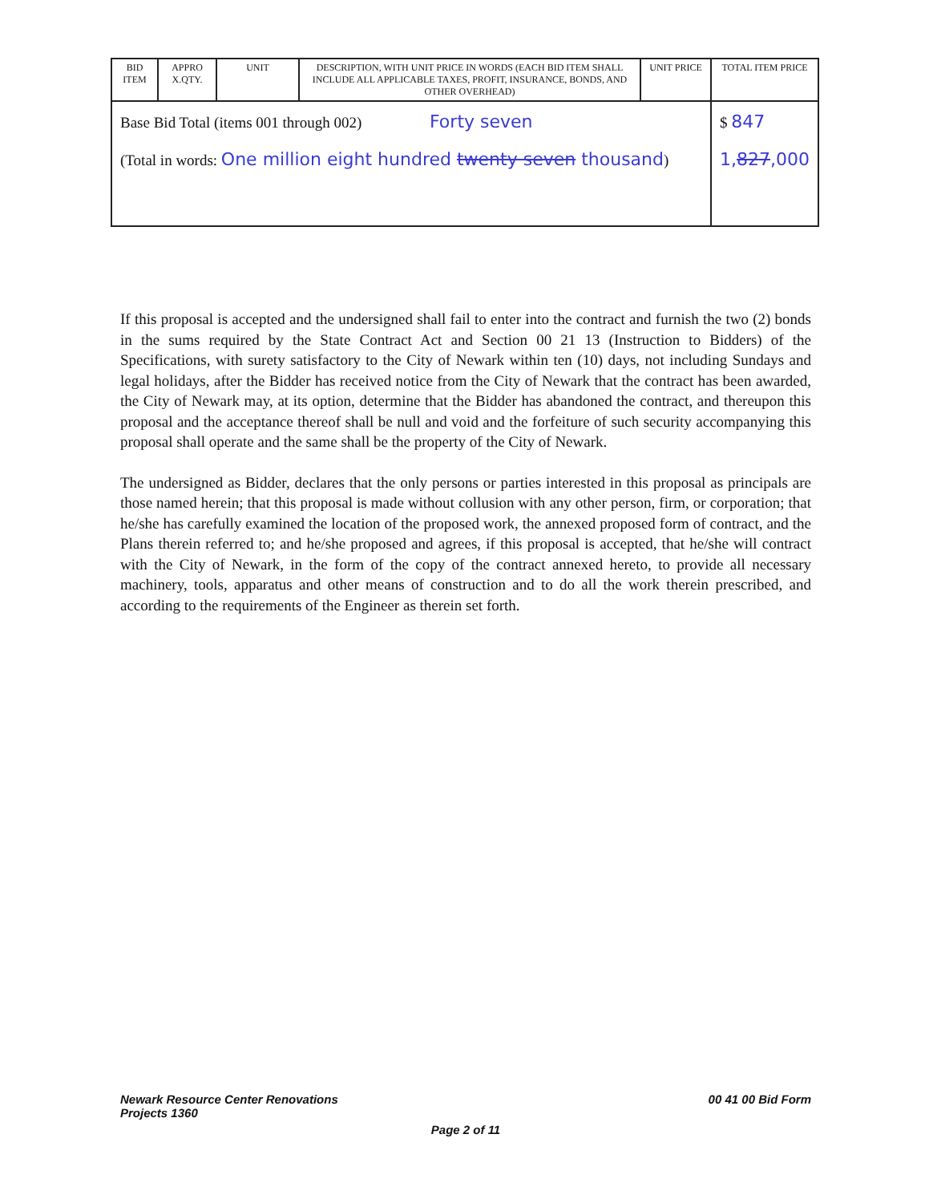| BID ITEM | APPRO X.QTY. | UNIT | DESCRIPTION, WITH UNIT PRICE IN WORDS (EACH BID ITEM SHALL INCLUDE ALL APPLICABLE TAXES, PROFIT, INSURANCE, BONDS, AND OTHER OVERHEAD) | UNIT PRICE | TOTAL ITEM PRICE |
| --- | --- | --- | --- | --- | --- |
| Base Bid Total (items 001 through 002) Forty seven (Total in words: One million eight hundred twenty seven thousand ) | | | | | $ 847 1, 827 ,000 |
If this proposal is accepted and the undersigned shall fail to enter into the contract and furnish the two (2) bonds in the sums required by the State Contract Act and Section 00 21 13 (Instruction to Bidders) of the Specifications, with surety satisfactory to the City of Newark within ten (10) days, not including Sundays and legal holidays, after the Bidder has received notice from the City of Newark that the contract has been awarded, the City of Newark may, at its option, determine that the Bidder has abandoned the contract, and thereupon this proposal and the acceptance thereof shall be null and void and the forfeiture of such security accompanying this proposal shall operate and the same shall be the property of the City of Newark.
The undersigned as Bidder, declares that the only persons or parties interested in this proposal as principals are those named herein; that this proposal is made without collusion with any other person, firm, or corporation; that he/she has carefully examined the location of the proposed work, the annexed proposed form of contract, and the Plans therein referred to; and he/she proposed and agrees, if this proposal is accepted, that he/she will contract with the City of Newark, in the form of the copy of the contract annexed hereto, to provide all necessary machinery, tools, apparatus and other means of construction and to do all the work therein prescribed, and according to the requirements of the Engineer as therein set forth.
Newark Resource Center Renovations
Projects 1360
00 41 00 Bid Form
Page 2 of 11